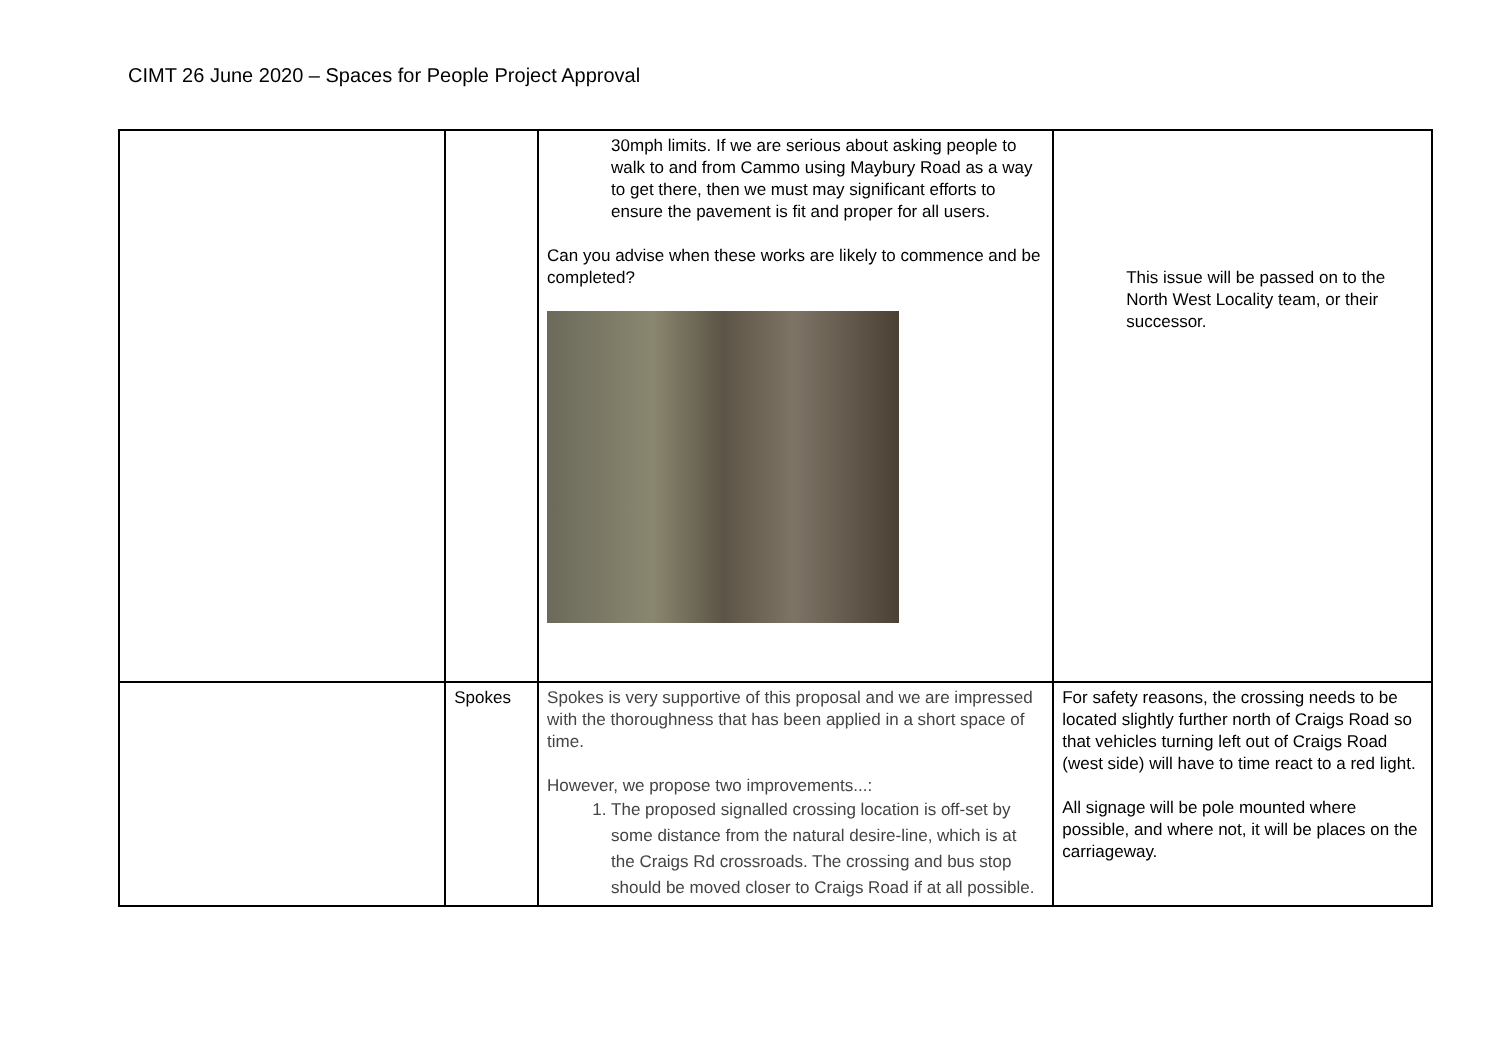CIMT 26 June 2020 – Spaces for People Project Approval
| | | 30mph limits. If we are serious about asking people to walk to and from Cammo using Maybury Road as a way to get there, then we must may significant efforts to ensure the pavement is fit and proper for all users. Can you advise when these works are likely to commence and be completed? | This issue will be passed on to the North West Locality team, or their successor. |
| | Spokes | Spokes is very supportive of this proposal and we are impressed with the thoroughness that has been applied in a short space of time. However, we propose two improvements...: 1. The proposed signalled crossing location is off-set by some distance from the natural desire-line, which is at the Craigs Rd crossroads. The crossing and bus stop should be moved closer to Craigs Road if at all possible. | For safety reasons, the crossing needs to be located slightly further north of Craigs Road so that vehicles turning left out of Craigs Road (west side) will have to time react to a red light. All signage will be pole mounted where possible, and where not, it will be places on the carriageway. |